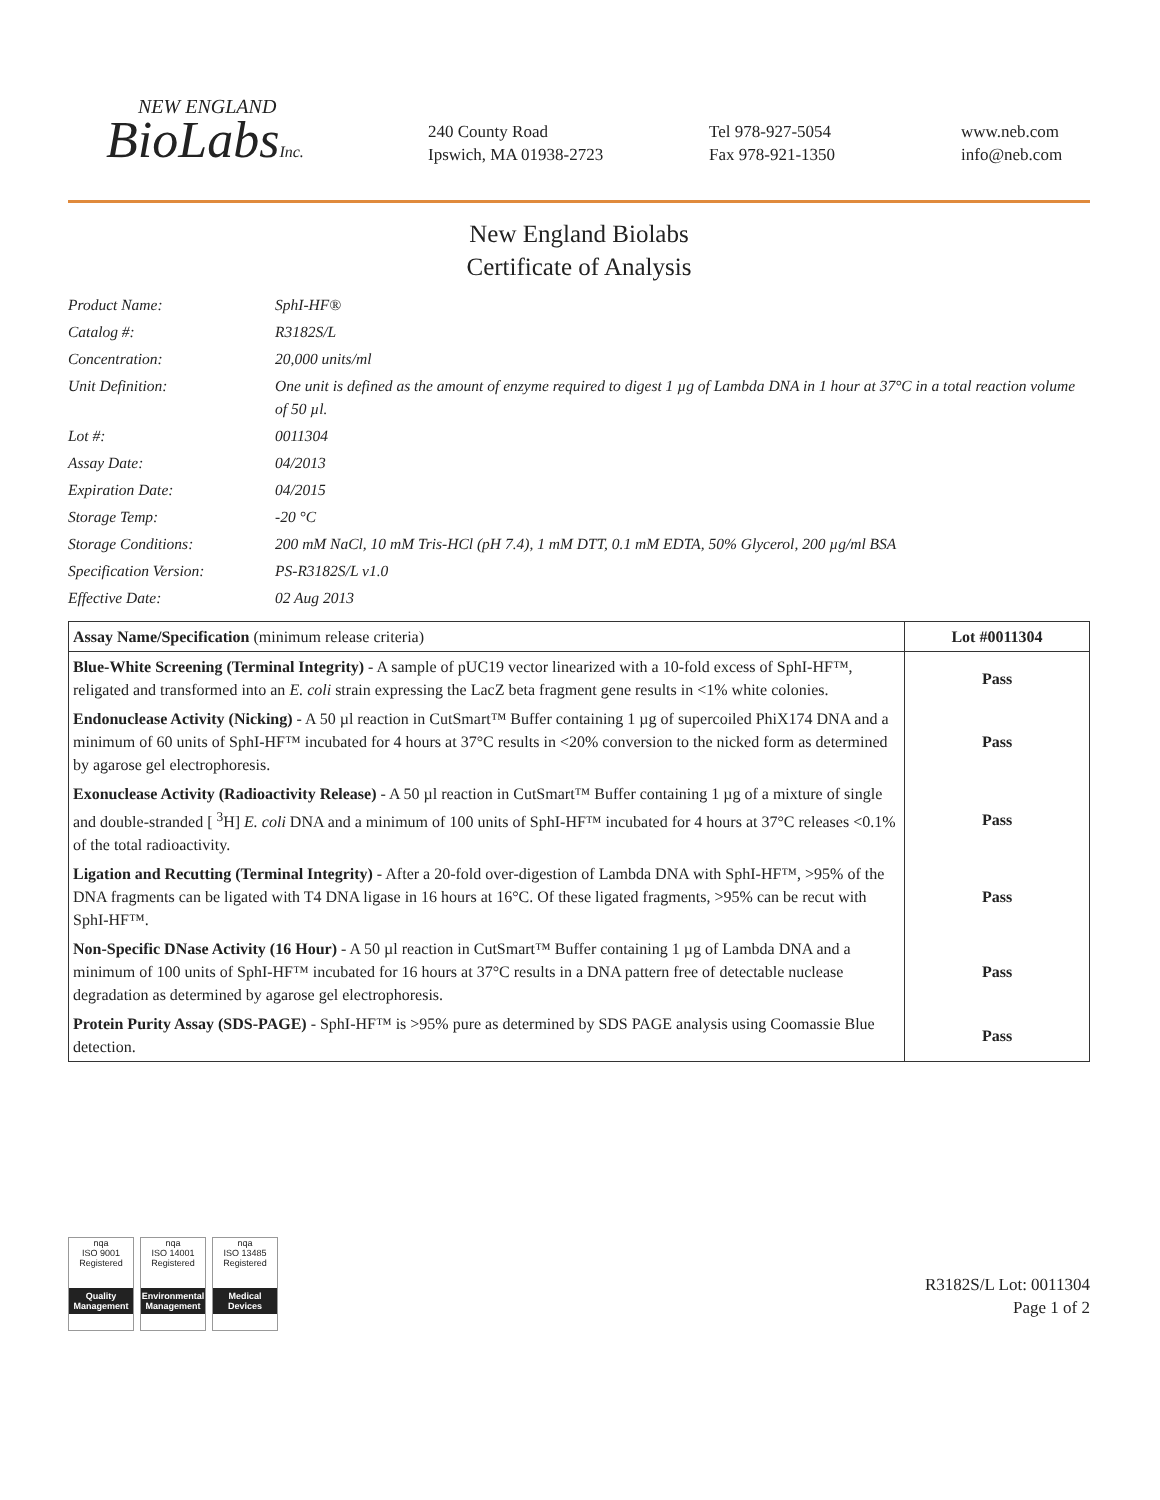NEW ENGLAND
BioLabsInc.
240 County Road
Ipswich, MA 01938-2723
Tel 978-927-5054
Fax 978-921-1350
www.neb.com
info@neb.com
New England Biolabs
Certificate of Analysis
Product Name:
SphI-HF®
Catalog #:
R3182S/L
Concentration:
20,000 units/ml
Unit Definition:
One unit is defined as the amount of enzyme required to digest 1 µg of Lambda DNA in 1 hour at 37°C in a total reaction volume of 50 µl.
Lot #:
0011304
Assay Date:
04/2013
Expiration Date:
04/2015
Storage Temp:
-20 °C
Storage Conditions:
200 mM NaCl, 10 mM Tris-HCl (pH 7.4), 1 mM DTT, 0.1 mM EDTA, 50% Glycerol, 200 µg/ml BSA
Specification Version:
PS-R3182S/L v1.0
Effective Date:
02 Aug 2013
| Assay Name/Specification (minimum release criteria) | Lot #0011304 |
| --- | --- |
| Blue-White Screening (Terminal Integrity) - A sample of pUC19 vector linearized with a 10-fold excess of SphI-HF™, religated and transformed into an E. coli strain expressing the LacZ beta fragment gene results in <1% white colonies. | Pass |
| Endonuclease Activity (Nicking) - A 50 µl reaction in CutSmart™ Buffer containing 1 µg of supercoiled PhiX174 DNA and a minimum of 60 units of SphI-HF™ incubated for 4 hours at 37°C results in <20% conversion to the nicked form as determined by agarose gel electrophoresis. | Pass |
| Exonuclease Activity (Radioactivity Release) - A 50 µl reaction in CutSmart™ Buffer containing 1 µg of a mixture of single and double-stranded [ <sup>3</sup>H] E. coli DNA and a minimum of 100 units of SphI-HF™ incubated for 4 hours at 37°C releases <0.1% of the total radioactivity. | Pass |
| Ligation and Recutting (Terminal Integrity) - After a 20-fold over-digestion of Lambda DNA with SphI-HF™, >95% of the DNA fragments can be ligated with T4 DNA ligase in 16 hours at 16°C. Of these ligated fragments, >95% can be recut with SphI-HF™. | Pass |
| Non-Specific DNase Activity (16 Hour) - A 50 µl reaction in CutSmart™ Buffer containing 1 µg of Lambda DNA and a minimum of 100 units of SphI-HF™ incubated for 16 hours at 37°C results in a DNA pattern free of detectable nuclease degradation as determined by agarose gel electrophoresis. | Pass |
| Protein Purity Assay (SDS-PAGE) - SphI-HF™ is >95% pure as determined by SDS PAGE analysis using Coomassie Blue detection. | Pass |
nqa
ISO 9001
Registered
Quality Management
nqa
ISO 14001
Registered
Environmental Management
nqa
ISO 13485
Registered
Medical Devices
R3182S/L Lot: 0011304
Page 1 of 2